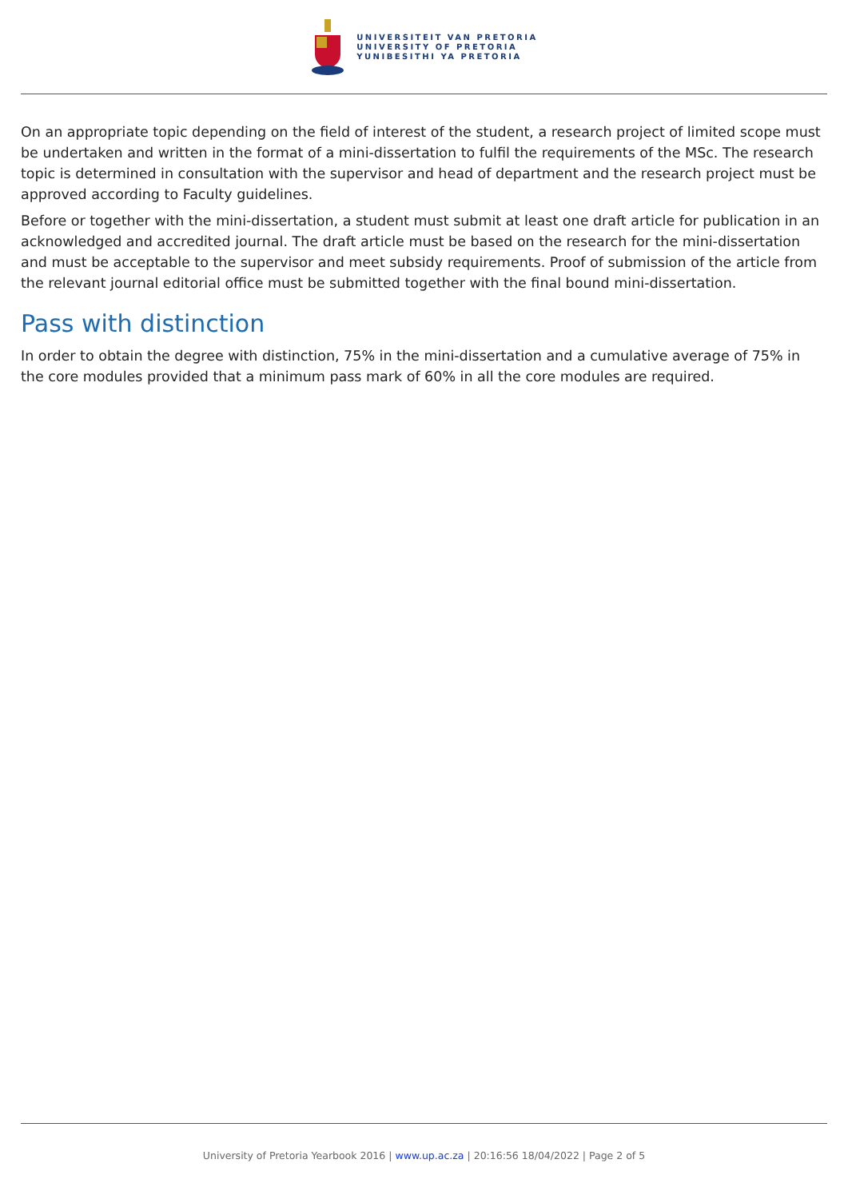UNIVERSITEIT VAN PRETORIA
UNIVERSITY OF PRETORIA
YUNIBESITHI YA PRETORIA
On an appropriate topic depending on the field of interest of the student, a research project of limited scope must be undertaken and written in the format of a mini-dissertation to fulfil the requirements of the MSc. The research topic is determined in consultation with the supervisor and head of department and the research project must be approved according to Faculty guidelines.
Before or together with the mini-dissertation, a student must submit at least one draft article for publication in an acknowledged and accredited journal. The draft article must be based on the research for the mini-dissertation and must be acceptable to the supervisor and meet subsidy requirements. Proof of submission of the article from the relevant journal editorial office must be submitted together with the final bound mini-dissertation.
Pass with distinction
In order to obtain the degree with distinction, 75% in the mini-dissertation and a cumulative average of 75% in the core modules provided that a minimum pass mark of 60% in all the core modules are required.
University of Pretoria Yearbook 2016 | www.up.ac.za | 20:16:56 18/04/2022 | Page 2 of 5